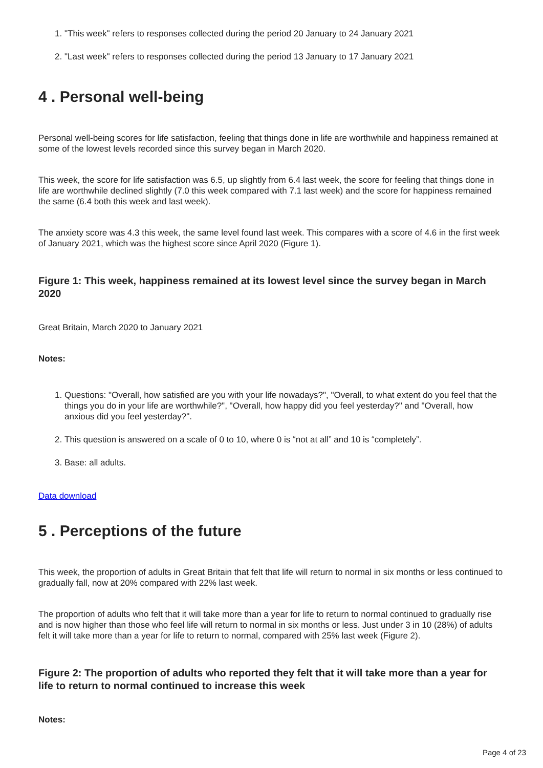1. "This week" refers to responses collected during the period 20 January to 24 January 2021
2. "Last week" refers to responses collected during the period 13 January to 17 January 2021
4 . Personal well-being
Personal well-being scores for life satisfaction, feeling that things done in life are worthwhile and happiness remained at some of the lowest levels recorded since this survey began in March 2020.
This week, the score for life satisfaction was 6.5, up slightly from 6.4 last week, the score for feeling that things done in life are worthwhile declined slightly (7.0 this week compared with 7.1 last week) and the score for happiness remained the same (6.4 both this week and last week).
The anxiety score was 4.3 this week, the same level found last week. This compares with a score of 4.6 in the first week of January 2021, which was the highest score since April 2020 (Figure 1).
Figure 1: This week, happiness remained at its lowest level since the survey began in March 2020
Great Britain, March 2020 to January 2021
Notes:
1. Questions: "Overall, how satisfied are you with your life nowadays?", "Overall, to what extent do you feel that the things you do in your life are worthwhile?", "Overall, how happy did you feel yesterday?" and "Overall, how anxious did you feel yesterday?".
2. This question is answered on a scale of 0 to 10, where 0 is “not at all” and 10 is “completely”.
3. Base: all adults.
Data download
5 . Perceptions of the future
This week, the proportion of adults in Great Britain that felt that life will return to normal in six months or less continued to gradually fall, now at 20% compared with 22% last week.
The proportion of adults who felt that it will take more than a year for life to return to normal continued to gradually rise and is now higher than those who feel life will return to normal in six months or less. Just under 3 in 10 (28%) of adults felt it will take more than a year for life to return to normal, compared with 25% last week (Figure 2).
Figure 2: The proportion of adults who reported they felt that it will take more than a year for life to return to normal continued to increase this week
Notes:
Page 4 of 23